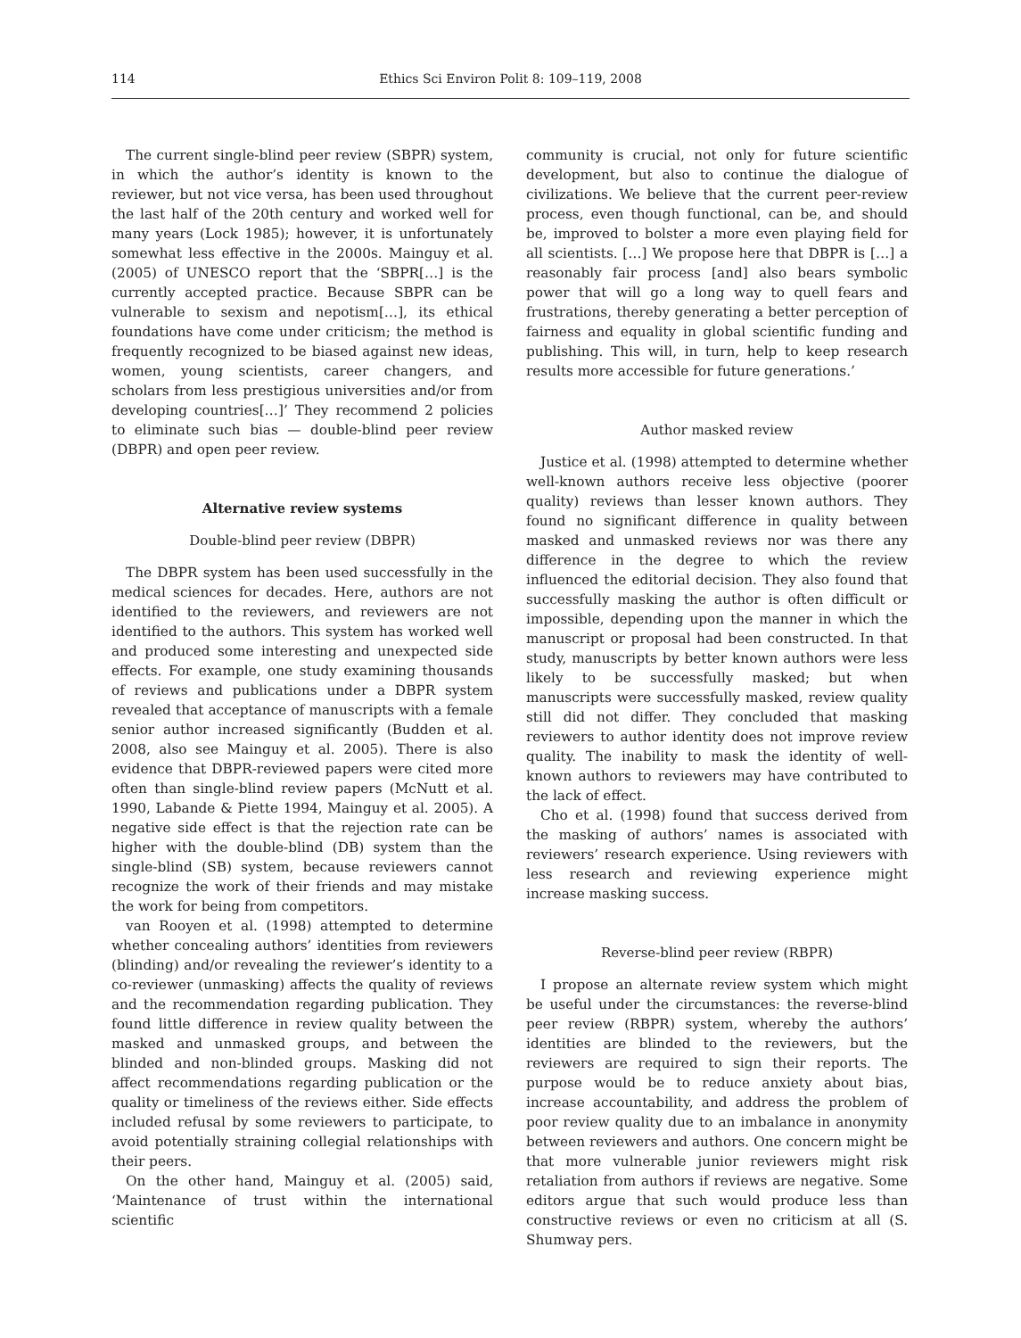114 Ethics Sci Environ Polit 8: 109–119, 2008
The current single-blind peer review (SBPR) system, in which the author’s identity is known to the reviewer, but not vice versa, has been used throughout the last half of the 20th century and worked well for many years (Lock 1985); however, it is unfortunately somewhat less effective in the 2000s. Mainguy et al. (2005) of UNESCO report that the ‘SBPR[…] is the currently accepted practice. Because SBPR can be vulnerable to sexism and nepotism[…], its ethical foundations have come under criticism; the method is frequently recognized to be biased against new ideas, women, young scientists, career changers, and scholars from less prestigious universities and/or from developing countries[…]’ They recommend 2 policies to eliminate such bias — double-blind peer review (DBPR) and open peer review.
Alternative review systems
Double-blind peer review (DBPR)
The DBPR system has been used successfully in the medical sciences for decades. Here, authors are not identified to the reviewers, and reviewers are not identified to the authors. This system has worked well and produced some interesting and unexpected side effects. For example, one study examining thousands of reviews and publications under a DBPR system revealed that acceptance of manuscripts with a female senior author increased significantly (Budden et al. 2008, also see Mainguy et al. 2005). There is also evidence that DBPR-reviewed papers were cited more often than single-blind review papers (McNutt et al. 1990, Labande & Piette 1994, Mainguy et al. 2005). A negative side effect is that the rejection rate can be higher with the double-blind (DB) system than the single-blind (SB) system, because reviewers cannot recognize the work of their friends and may mistake the work for being from competitors.
van Rooyen et al. (1998) attempted to determine whether concealing authors’ identities from reviewers (blinding) and/or revealing the reviewer’s identity to a co-reviewer (unmasking) affects the quality of reviews and the recommendation regarding publication. They found little difference in review quality between the masked and unmasked groups, and between the blinded and non-blinded groups. Masking did not affect recommendations regarding publication or the quality or timeliness of the reviews either. Side effects included refusal by some reviewers to participate, to avoid potentially straining collegial relationships with their peers.
On the other hand, Mainguy et al. (2005) said, ‘Maintenance of trust within the international scientific
community is crucial, not only for future scientific development, but also to continue the dialogue of civilizations. We believe that the current peer-review process, even though functional, can be, and should be, improved to bolster a more even playing field for all scientists. […] We propose here that DBPR is […] a reasonably fair process [and] also bears symbolic power that will go a long way to quell fears and frustrations, thereby generating a better perception of fairness and equality in global scientific funding and publishing. This will, in turn, help to keep research results more accessible for future generations.’
Author masked review
Justice et al. (1998) attempted to determine whether well-known authors receive less objective (poorer quality) reviews than lesser known authors. They found no significant difference in quality between masked and unmasked reviews nor was there any difference in the degree to which the review influenced the editorial decision. They also found that successfully masking the author is often difficult or impossible, depending upon the manner in which the manuscript or proposal had been constructed. In that study, manuscripts by better known authors were less likely to be successfully masked; but when manuscripts were successfully masked, review quality still did not differ. They concluded that masking reviewers to author identity does not improve review quality. The inability to mask the identity of well-known authors to reviewers may have contributed to the lack of effect.
Cho et al. (1998) found that success derived from the masking of authors’ names is associated with reviewers’ research experience. Using reviewers with less research and reviewing experience might increase masking success.
Reverse-blind peer review (RBPR)
I propose an alternate review system which might be useful under the circumstances: the reverse-blind peer review (RBPR) system, whereby the authors’ identities are blinded to the reviewers, but the reviewers are required to sign their reports. The purpose would be to reduce anxiety about bias, increase accountability, and address the problem of poor review quality due to an imbalance in anonymity between reviewers and authors. One concern might be that more vulnerable junior reviewers might risk retaliation from authors if reviews are negative. Some editors argue that such would produce less than constructive reviews or even no criticism at all (S. Shumway pers.